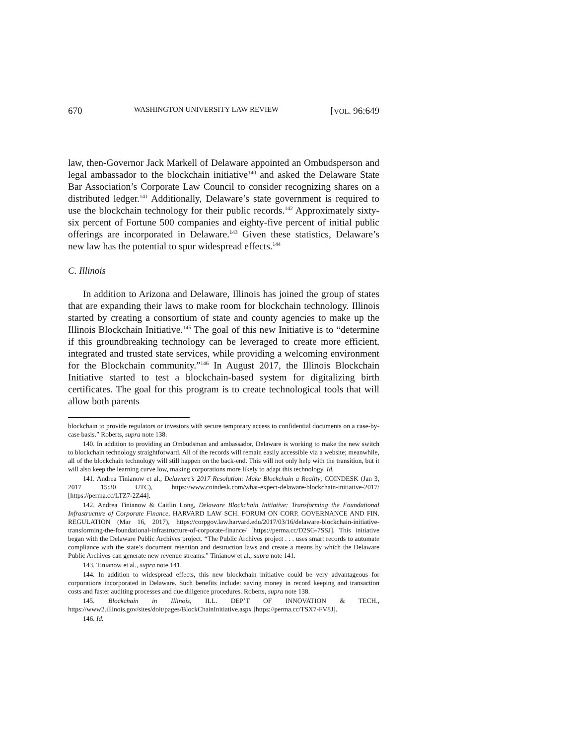670 WASHINGTON UNIVERSITY LAW REVIEW [VOL. 96:649
law, then-Governor Jack Markell of Delaware appointed an Ombudsperson and legal ambassador to the blockchain initiative<sup>140</sup> and asked the Delaware State Bar Association’s Corporate Law Council to consider recognizing shares on a distributed ledger.<sup>141</sup> Additionally, Delaware’s state government is required to use the blockchain technology for their public records.<sup>142</sup> Approximately sixty-six percent of Fortune 500 companies and eighty-five percent of initial public offerings are incorporated in Delaware.<sup>143</sup> Given these statistics, Delaware’s new law has the potential to spur widespread effects.<sup>144</sup>
C. Illinois
In addition to Arizona and Delaware, Illinois has joined the group of states that are expanding their laws to make room for blockchain technology. Illinois started by creating a consortium of state and county agencies to make up the Illinois Blockchain Initiative.<sup>145</sup> The goal of this new Initiative is to “determine if this groundbreaking technology can be leveraged to create more efficient, integrated and trusted state services, while providing a welcoming environment for the Blockchain community.”<sup>146</sup> In August 2017, the Illinois Blockchain Initiative started to test a blockchain-based system for digitalizing birth certificates. The goal for this program is to create technological tools that will allow both parents
blockchain to provide regulators or investors with secure temporary access to confidential documents on a case-by-case basis.” Roberts, supra note 138.
140. In addition to providing an Ombudsman and ambassador, Delaware is working to make the new switch to blockchain technology straightforward. All of the records will remain easily accessible via a website; meanwhile, all of the blockchain technology will still happen on the back-end. This will not only help with the transition, but it will also keep the learning curve low, making corporations more likely to adapt this technology. Id.
141. Andrea Tinianow et al., Delaware’s 2017 Resolution: Make Blockchain a Reality, COINDESK (Jan 3, 2017 15:30 UTC), https://www.coindesk.com/what-expect-delaware-blockchain-initiative-2017/ [https://perma.cc/LTZ7-2Z44].
142. Andrea Tinianow & Caitlin Long, Delaware Blockchain Initiative: Transforming the Foundational Infrastructure of Corporate Finance, HARVARD LAW SCH. FORUM ON CORP. GOVERNANCE AND FIN. REGULATION (Mar 16, 2017), https://corpgov.law.harvard.edu/2017/03/16/delaware-blockchain-initiative-transforming-the-foundational-infrastructure-of-corporate-finance/ [https://perma.cc/D2SG-7SSJ]. This initiative began with the Delaware Public Archives project. “The Public Archives project . . . uses smart records to automate compliance with the state’s document retention and destruction laws and create a means by which the Delaware Public Archives can generate new revenue streams.” Tinianow et al., supra note 141.
143. Tinianow et al., supra note 141.
144. In addition to widespread effects, this new blockchain initiative could be very advantageous for corporations incorporated in Delaware. Such benefits include: saving money in record keeping and transaction costs and faster auditing processes and due diligence procedures. Roberts, supra note 138.
145. Blockchain in Illinois, ILL. DEP’T OF INNOVATION & TECH., https://www2.illinois.gov/sites/doit/pages/BlockChainInitiative.aspx [https://perma.cc/TSX7-FV8J].
146. Id.